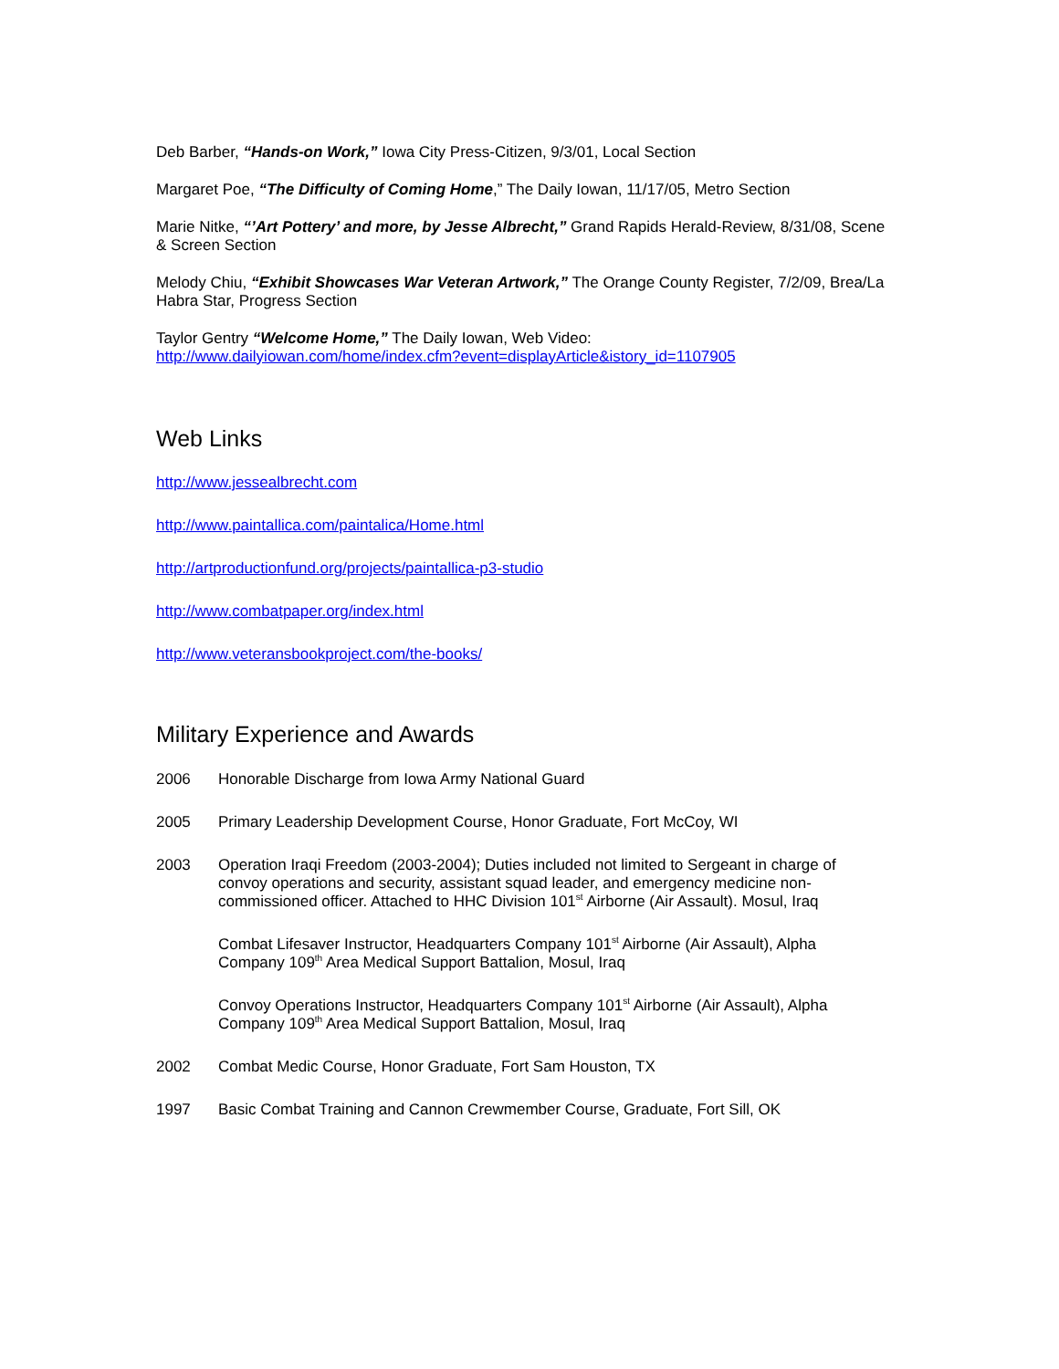Deb Barber, “Hands-on Work,” Iowa City Press-Citizen, 9/3/01, Local Section
Margaret Poe, “The Difficulty of Coming Home,” The Daily Iowan, 11/17/05, Metro Section
Marie Nitke, “’Art Pottery’ and more, by Jesse Albrecht,” Grand Rapids Herald-Review, 8/31/08, Scene & Screen Section
Melody Chiu, “Exhibit Showcases War Veteran Artwork,” The Orange County Register, 7/2/09, Brea/La Habra Star, Progress Section
Taylor Gentry “Welcome Home,” The Daily Iowan, Web Video:
http://www.dailyiowan.com/home/index.cfm?event=displayArticle&istory_id=1107905
Web Links
http://www.jessealbrecht.com
http://www.paintallica.com/paintalica/Home.html
http://artproductionfund.org/projects/paintallica-p3-studio
http://www.combatpaper.org/index.html
http://www.veteransbookproject.com/the-books/
Military Experience and Awards
2006 Honorable Discharge from Iowa Army National Guard
2005 Primary Leadership Development Course, Honor Graduate, Fort McCoy, WI
2003 Operation Iraqi Freedom (2003-2004); Duties included not limited to Sergeant in charge of convoy operations and security, assistant squad leader, and emergency medicine non-commissioned officer. Attached to HHC Division 101<sup>st</sup> Airborne (Air Assault). Mosul, Iraq
Combat Lifesaver Instructor, Headquarters Company 101<sup>st</sup> Airborne (Air Assault), Alpha Company 109<sup>th</sup> Area Medical Support Battalion, Mosul, Iraq
Convoy Operations Instructor, Headquarters Company 101<sup>st</sup> Airborne (Air Assault), Alpha Company 109<sup>th</sup> Area Medical Support Battalion, Mosul, Iraq
2002 Combat Medic Course, Honor Graduate, Fort Sam Houston, TX
1997 Basic Combat Training and Cannon Crewmember Course, Graduate, Fort Sill, OK